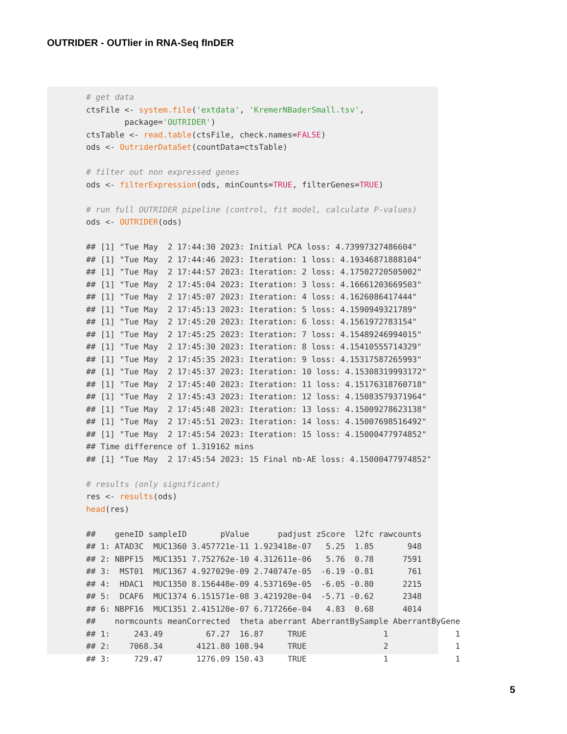OUTRIDER - OUTlier in RNA-Seq fInDER
# get data
ctsFile <- system.file('extdata', 'KremerNBaderSmall.tsv',
        package='OUTRIDER')
ctsTable <- read.table(ctsFile, check.names=FALSE)
ods <- OutriderDataSet(countData=ctsTable)

# filter out non expressed genes
ods <- filterExpression(ods, minCounts=TRUE, filterGenes=TRUE)

# run full OUTRIDER pipeline (control, fit model, calculate P-values)
ods <- OUTRIDER(ods)

## [1] "Tue May  2 17:44:30 2023: Initial PCA loss: 4.73997327486604"
## [1] "Tue May  2 17:44:46 2023: Iteration: 1 loss: 4.19346871888104"
## [1] "Tue May  2 17:44:57 2023: Iteration: 2 loss: 4.17502720505002"
## [1] "Tue May  2 17:45:04 2023: Iteration: 3 loss: 4.16661203669503"
## [1] "Tue May  2 17:45:07 2023: Iteration: 4 loss: 4.1626086417444"
## [1] "Tue May  2 17:45:13 2023: Iteration: 5 loss: 4.1590949321789"
## [1] "Tue May  2 17:45:20 2023: Iteration: 6 loss: 4.1561972783154"
## [1] "Tue May  2 17:45:25 2023: Iteration: 7 loss: 4.15489246994015"
## [1] "Tue May  2 17:45:30 2023: Iteration: 8 loss: 4.15410555714329"
## [1] "Tue May  2 17:45:35 2023: Iteration: 9 loss: 4.15317587265993"
## [1] "Tue May  2 17:45:37 2023: Iteration: 10 loss: 4.15308319993172"
## [1] "Tue May  2 17:45:40 2023: Iteration: 11 loss: 4.15176318760718"
## [1] "Tue May  2 17:45:43 2023: Iteration: 12 loss: 4.15083579371964"
## [1] "Tue May  2 17:45:48 2023: Iteration: 13 loss: 4.15009278623138"
## [1] "Tue May  2 17:45:51 2023: Iteration: 14 loss: 4.15007698516492"
## [1] "Tue May  2 17:45:54 2023: Iteration: 15 loss: 4.15000477974852"
## Time difference of 1.319162 mins
## [1] "Tue May  2 17:45:54 2023: 15 Final nb-AE loss: 4.15000477974852"

# results (only significant)
res <- results(ods)
head(res)

##    geneID sampleID       pValue      padjust zScore  l2fc rawcounts
## 1: ATAD3C  MUC1360 3.457721e-11 1.923418e-07   5.25  1.85       948
## 2: NBPF15  MUC1351 7.752762e-10 4.312611e-06   5.76  0.78      7591
## 3:  MST01  MUC1367 4.927029e-09 2.740747e-05  -6.19 -0.81       761
## 4:  HDAC1  MUC1350 8.156448e-09 4.537169e-05  -6.05 -0.80      2215
## 5:  DCAF6  MUC1374 6.151571e-08 3.421920e-04  -5.71 -0.62      2348
## 6: NBPF16  MUC1351 2.415120e-07 6.717266e-04   4.83  0.68      4014
##    normcounts meanCorrected  theta aberrant AberrantBySample AberrantByGene
## 1:     243.49         67.27  16.87     TRUE                1              1
## 2:    7068.34       4121.80 108.94     TRUE                2              1
## 3:     729.47       1276.09 150.43     TRUE                1              1
5